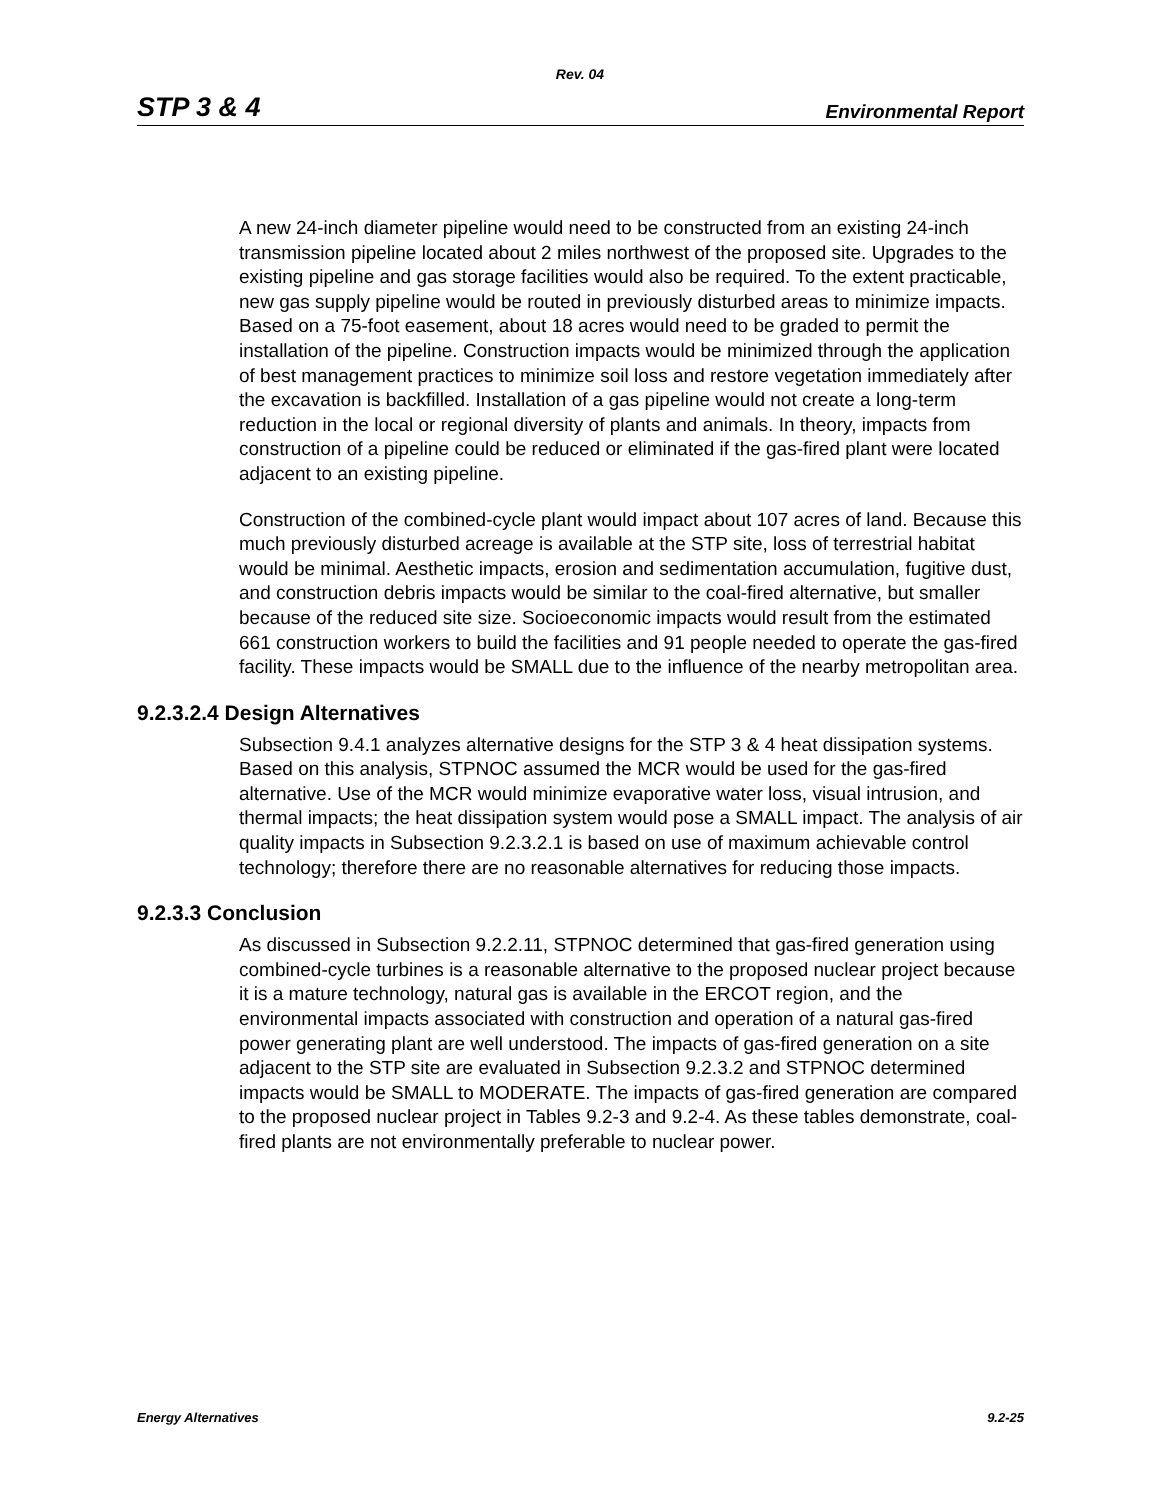Rev. 04
STP 3 & 4 Environmental Report
A new 24-inch diameter pipeline would need to be constructed from an existing 24-inch transmission pipeline located about 2 miles northwest of the proposed site. Upgrades to the existing pipeline and gas storage facilities would also be required. To the extent practicable, new gas supply pipeline would be routed in previously disturbed areas to minimize impacts. Based on a 75-foot easement, about 18 acres would need to be graded to permit the installation of the pipeline. Construction impacts would be minimized through the application of best management practices to minimize soil loss and restore vegetation immediately after the excavation is backfilled. Installation of a gas pipeline would not create a long-term reduction in the local or regional diversity of plants and animals. In theory, impacts from construction of a pipeline could be reduced or eliminated if the gas-fired plant were located adjacent to an existing pipeline.
Construction of the combined-cycle plant would impact about 107 acres of land. Because this much previously disturbed acreage is available at the STP site, loss of terrestrial habitat would be minimal. Aesthetic impacts, erosion and sedimentation accumulation, fugitive dust, and construction debris impacts would be similar to the coal-fired alternative, but smaller because of the reduced site size. Socioeconomic impacts would result from the estimated 661 construction workers to build the facilities and 91 people needed to operate the gas-fired facility. These impacts would be SMALL due to the influence of the nearby metropolitan area.
9.2.3.2.4 Design Alternatives
Subsection 9.4.1 analyzes alternative designs for the STP 3 & 4 heat dissipation systems. Based on this analysis, STPNOC assumed the MCR would be used for the gas-fired alternative. Use of the MCR would minimize evaporative water loss, visual intrusion, and thermal impacts; the heat dissipation system would pose a SMALL impact. The analysis of air quality impacts in Subsection 9.2.3.2.1 is based on use of maximum achievable control technology; therefore there are no reasonable alternatives for reducing those impacts.
9.2.3.3 Conclusion
As discussed in Subsection 9.2.2.11, STPNOC determined that gas-fired generation using combined-cycle turbines is a reasonable alternative to the proposed nuclear project because it is a mature technology, natural gas is available in the ERCOT region, and the environmental impacts associated with construction and operation of a natural gas-fired power generating plant are well understood. The impacts of gas-fired generation on a site adjacent to the STP site are evaluated in Subsection 9.2.3.2 and STPNOC determined impacts would be SMALL to MODERATE. The impacts of gas-fired generation are compared to the proposed nuclear project in Tables 9.2-3 and 9.2-4. As these tables demonstrate, coal-fired plants are not environmentally preferable to nuclear power.
Energy Alternatives 9.2-25